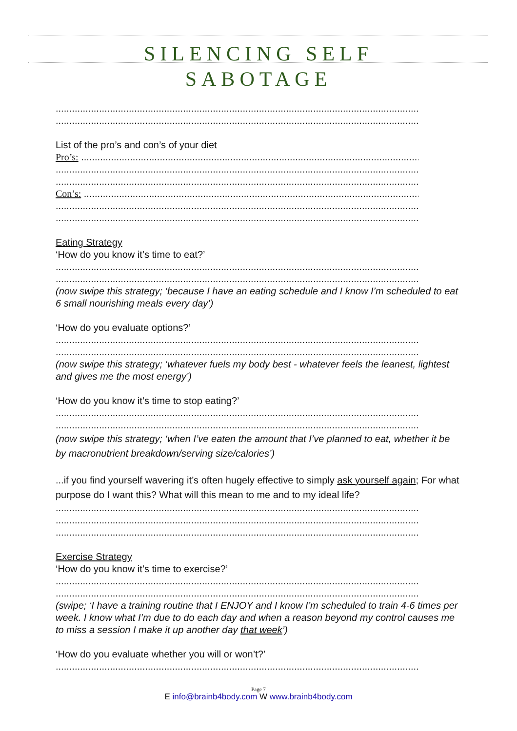SILENCING SELF
SABOTAGE
........................................................................................................................................
........................................................................................................................................
List of the pro’s and con’s of your diet
Pro’s: ..................................................................................................................................
........................................................................................................................................
........................................................................................................................................
Con’s: ..................................................................................................................................
........................................................................................................................................
........................................................................................................................................
Eating Strategy
‘How do you know it’s time to eat?’
........................................................................................................................................
........................................................................................................................................
(now swipe this strategy; ‘because I have an eating schedule and I know I’m scheduled to eat 6 small nourishing meals every day’)
‘How do you evaluate options?’
........................................................................................................................................
........................................................................................................................................
(now swipe this strategy; ‘whatever fuels my body best - whatever feels the leanest, lightest and gives me the most energy’)
‘How do you know it’s time to stop eating?’
........................................................................................................................................
........................................................................................................................................
(now swipe this strategy; ‘when I’ve eaten the amount that I’ve planned to eat, whether it be by macronutrient breakdown/serving size/calories’)
...if you find yourself wavering it’s often hugely effective to simply ask yourself again; For what purpose do I want this? What will this mean to me and to my ideal life?
........................................................................................................................................
........................................................................................................................................
........................................................................................................................................
Exercise Strategy
‘How do you know it’s time to exercise?’
........................................................................................................................................
........................................................................................................................................
(swipe; ‘I have a training routine that I ENJOY and I know I’m scheduled to train 4-6 times per week. I know what I’m due to do each day and when a reason beyond my control causes me to miss a session I make it up another day that week’)
‘How do you evaluate whether you will or won’t?’
........................................................................................................................................
Page 7
E info@brainb4body.com W www.brainb4body.com